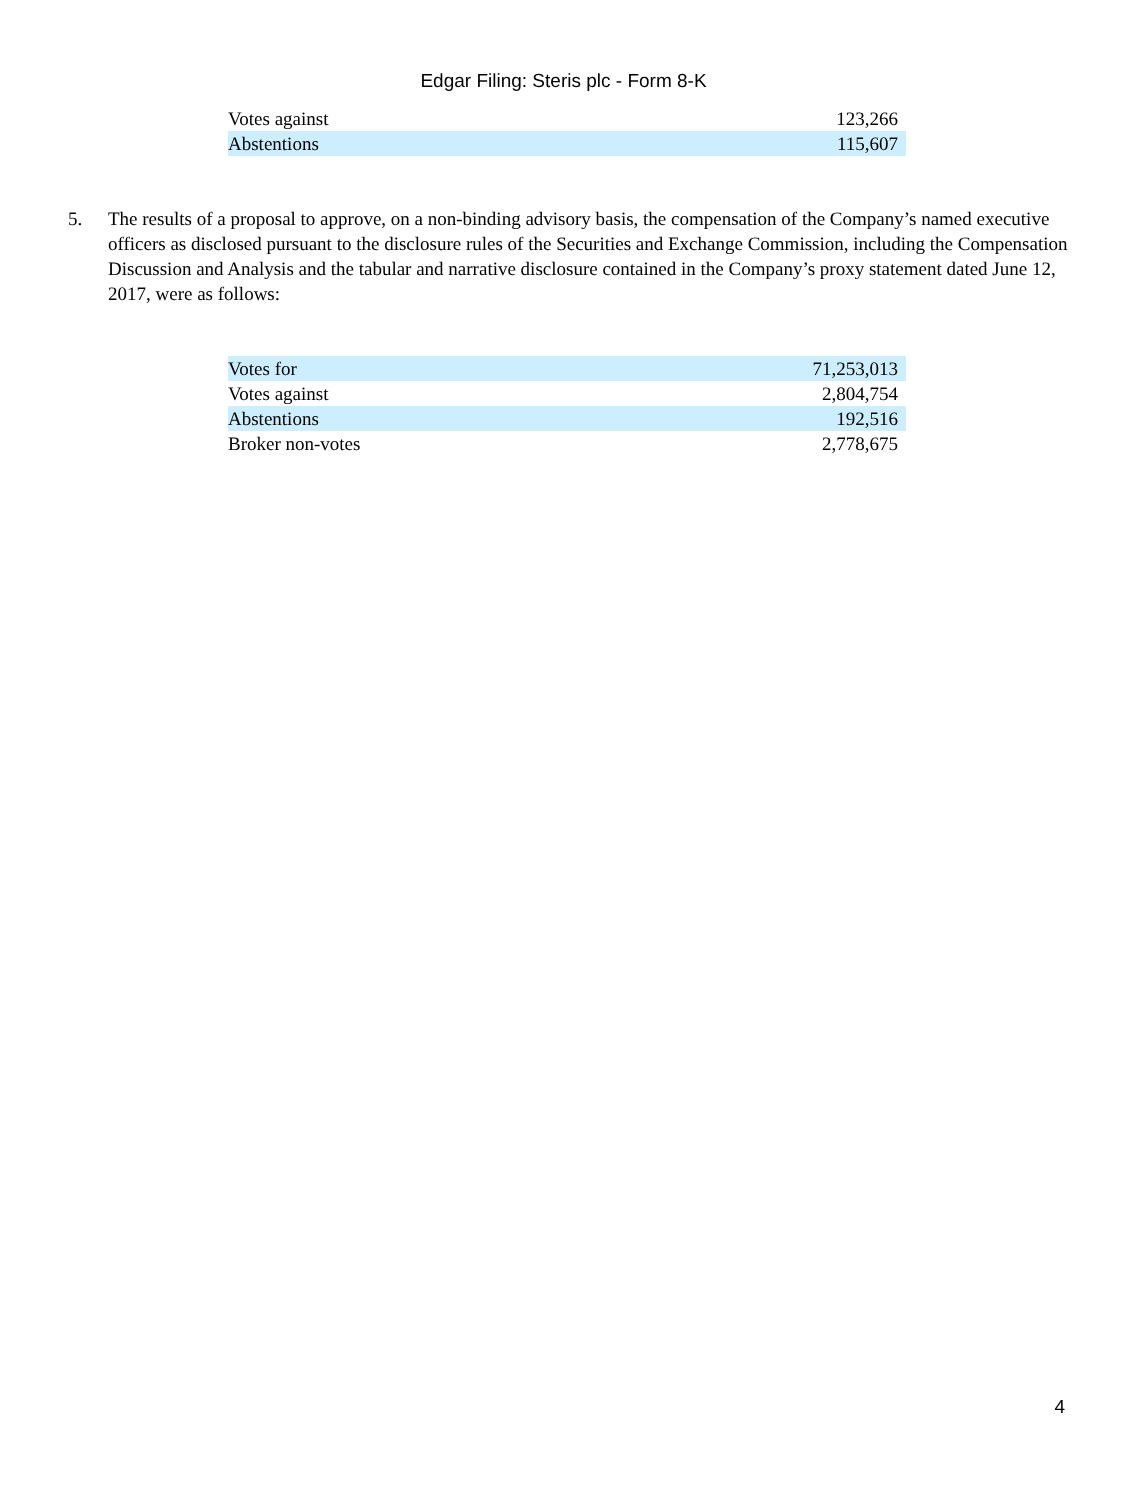Edgar Filing: Steris plc - Form 8-K
| Votes against | 123,266 |
| Abstentions | 115,607 |
5. The results of a proposal to approve, on a non-binding advisory basis, the compensation of the Company’s named executive officers as disclosed pursuant to the disclosure rules of the Securities and Exchange Commission, including the Compensation Discussion and Analysis and the tabular and narrative disclosure contained in the Company’s proxy statement dated June 12, 2017, were as follows:
| Votes for | 71,253,013 |
| Votes against | 2,804,754 |
| Abstentions | 192,516 |
| Broker non-votes | 2,778,675 |
4